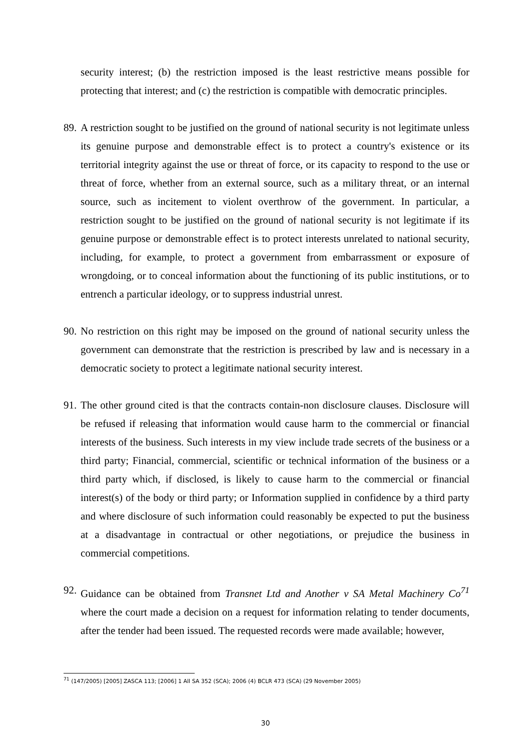security interest; (b) the restriction imposed is the least restrictive means possible for protecting that interest; and (c) the restriction is compatible with democratic principles.
89.
A restriction sought to be justified on the ground of national security is not legitimate unless its genuine purpose and demonstrable effect is to protect a country's existence or its territorial integrity against the use or threat of force, or its capacity to respond to the use or threat of force, whether from an external source, such as a military threat, or an internal source, such as incitement to violent overthrow of the government. In particular, a restriction sought to be justified on the ground of national security is not legitimate if its genuine purpose or demonstrable effect is to protect interests unrelated to national security, including, for example, to protect a government from embarrassment or exposure of wrongdoing, or to conceal information about the functioning of its public institutions, or to entrench a particular ideology, or to suppress industrial unrest.
90.
No restriction on this right may be imposed on the ground of national security unless the government can demonstrate that the restriction is prescribed by law and is necessary in a democratic society to protect a legitimate national security interest.
91.
The other ground cited is that the contracts contain-non disclosure clauses. Disclosure will be refused if releasing that information would cause harm to the commercial or financial interests of the business. Such interests in my view include trade secrets of the business or a third party; Financial, commercial, scientific or technical information of the business or a third party which, if disclosed, is likely to cause harm to the commercial or financial interest(s) of the body or third party; or Information supplied in confidence by a third party and where disclosure of such information could reasonably be expected to put the business at a disadvantage in contractual or other negotiations, or prejudice the business in commercial competitions.
92.
Guidance can be obtained from Transnet Ltd and Another v SA Metal Machinery Co<sup>71</sup> where the court made a decision on a request for information relating to tender documents, after the tender had been issued. The requested records were made available; however,
<sup>71</sup> (147/2005) [2005] ZASCA 113; [2006] 1 All SA 352 (SCA); 2006 (4) BCLR 473 (SCA) (29 November 2005)
30